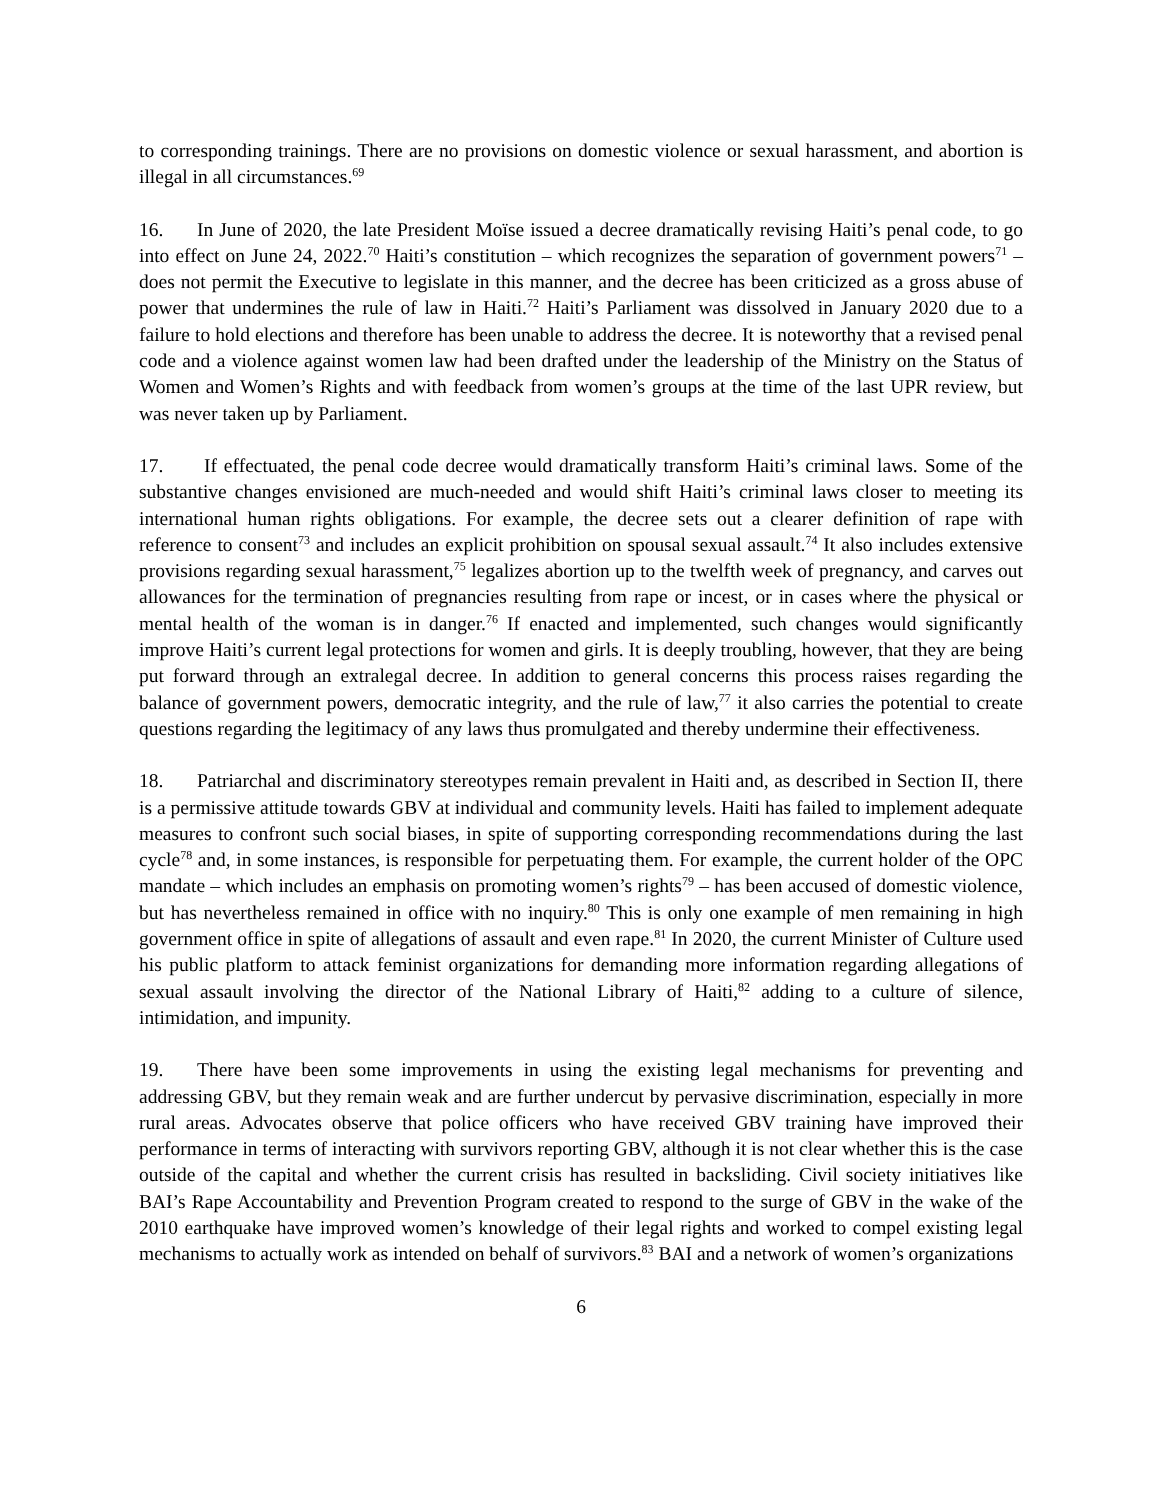to corresponding trainings. There are no provisions on domestic violence or sexual harassment, and abortion is illegal in all circumstances.<sup>69</sup>
16. In June of 2020, the late President Moïse issued a decree dramatically revising Haiti’s penal code, to go into effect on June 24, 2022.<sup>70</sup> Haiti’s constitution – which recognizes the separation of government powers<sup>71</sup> – does not permit the Executive to legislate in this manner, and the decree has been criticized as a gross abuse of power that undermines the rule of law in Haiti.<sup>72</sup> Haiti’s Parliament was dissolved in January 2020 due to a failure to hold elections and therefore has been unable to address the decree. It is noteworthy that a revised penal code and a violence against women law had been drafted under the leadership of the Ministry on the Status of Women and Women’s Rights and with feedback from women’s groups at the time of the last UPR review, but was never taken up by Parliament.
17. If effectuated, the penal code decree would dramatically transform Haiti’s criminal laws. Some of the substantive changes envisioned are much-needed and would shift Haiti’s criminal laws closer to meeting its international human rights obligations. For example, the decree sets out a clearer definition of rape with reference to consent<sup>73</sup> and includes an explicit prohibition on spousal sexual assault.<sup>74</sup> It also includes extensive provisions regarding sexual harassment,<sup>75</sup> legalizes abortion up to the twelfth week of pregnancy, and carves out allowances for the termination of pregnancies resulting from rape or incest, or in cases where the physical or mental health of the woman is in danger.<sup>76</sup> If enacted and implemented, such changes would significantly improve Haiti’s current legal protections for women and girls. It is deeply troubling, however, that they are being put forward through an extralegal decree. In addition to general concerns this process raises regarding the balance of government powers, democratic integrity, and the rule of law,<sup>77</sup> it also carries the potential to create questions regarding the legitimacy of any laws thus promulgated and thereby undermine their effectiveness.
18. Patriarchal and discriminatory stereotypes remain prevalent in Haiti and, as described in Section II, there is a permissive attitude towards GBV at individual and community levels. Haiti has failed to implement adequate measures to confront such social biases, in spite of supporting corresponding recommendations during the last cycle<sup>78</sup> and, in some instances, is responsible for perpetuating them. For example, the current holder of the OPC mandate – which includes an emphasis on promoting women’s rights<sup>79</sup> – has been accused of domestic violence, but has nevertheless remained in office with no inquiry.<sup>80</sup> This is only one example of men remaining in high government office in spite of allegations of assault and even rape.<sup>81</sup> In 2020, the current Minister of Culture used his public platform to attack feminist organizations for demanding more information regarding allegations of sexual assault involving the director of the National Library of Haiti,<sup>82</sup> adding to a culture of silence, intimidation, and impunity.
19. There have been some improvements in using the existing legal mechanisms for preventing and addressing GBV, but they remain weak and are further undercut by pervasive discrimination, especially in more rural areas. Advocates observe that police officers who have received GBV training have improved their performance in terms of interacting with survivors reporting GBV, although it is not clear whether this is the case outside of the capital and whether the current crisis has resulted in backsliding. Civil society initiatives like BAI’s Rape Accountability and Prevention Program created to respond to the surge of GBV in the wake of the 2010 earthquake have improved women’s knowledge of their legal rights and worked to compel existing legal mechanisms to actually work as intended on behalf of survivors.<sup>83</sup> BAI and a network of women’s organizations
6